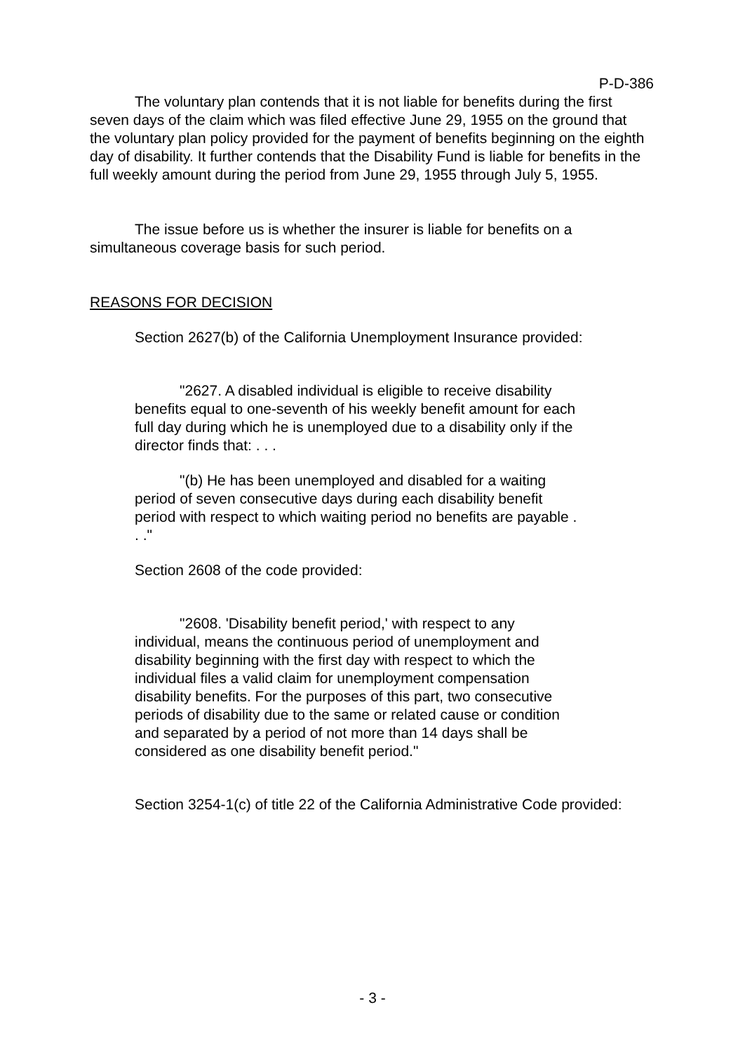P-D-386
The voluntary plan contends that it is not liable for benefits during the first seven days of the claim which was filed effective June 29, 1955 on the ground that the voluntary plan policy provided for the payment of benefits beginning on the eighth day of disability. It further contends that the Disability Fund is liable for benefits in the full weekly amount during the period from June 29, 1955 through July 5, 1955.
The issue before us is whether the insurer is liable for benefits on a simultaneous coverage basis for such period.
REASONS FOR DECISION
Section 2627(b) of the California Unemployment Insurance provided:
"2627. A disabled individual is eligible to receive disability benefits equal to one-seventh of his weekly benefit amount for each full day during which he is unemployed due to a disability only if the director finds that: . . .
"(b) He has been unemployed and disabled for a waiting period of seven consecutive days during each disability benefit period with respect to which waiting period no benefits are payable . . ."
Section 2608 of the code provided:
"2608. 'Disability benefit period,' with respect to any individual, means the continuous period of unemployment and disability beginning with the first day with respect to which the individual files a valid claim for unemployment compensation disability benefits. For the purposes of this part, two consecutive periods of disability due to the same or related cause or condition and separated by a period of not more than 14 days shall be considered as one disability benefit period."
Section 3254-1(c) of title 22 of the California Administrative Code provided:
- 3 -